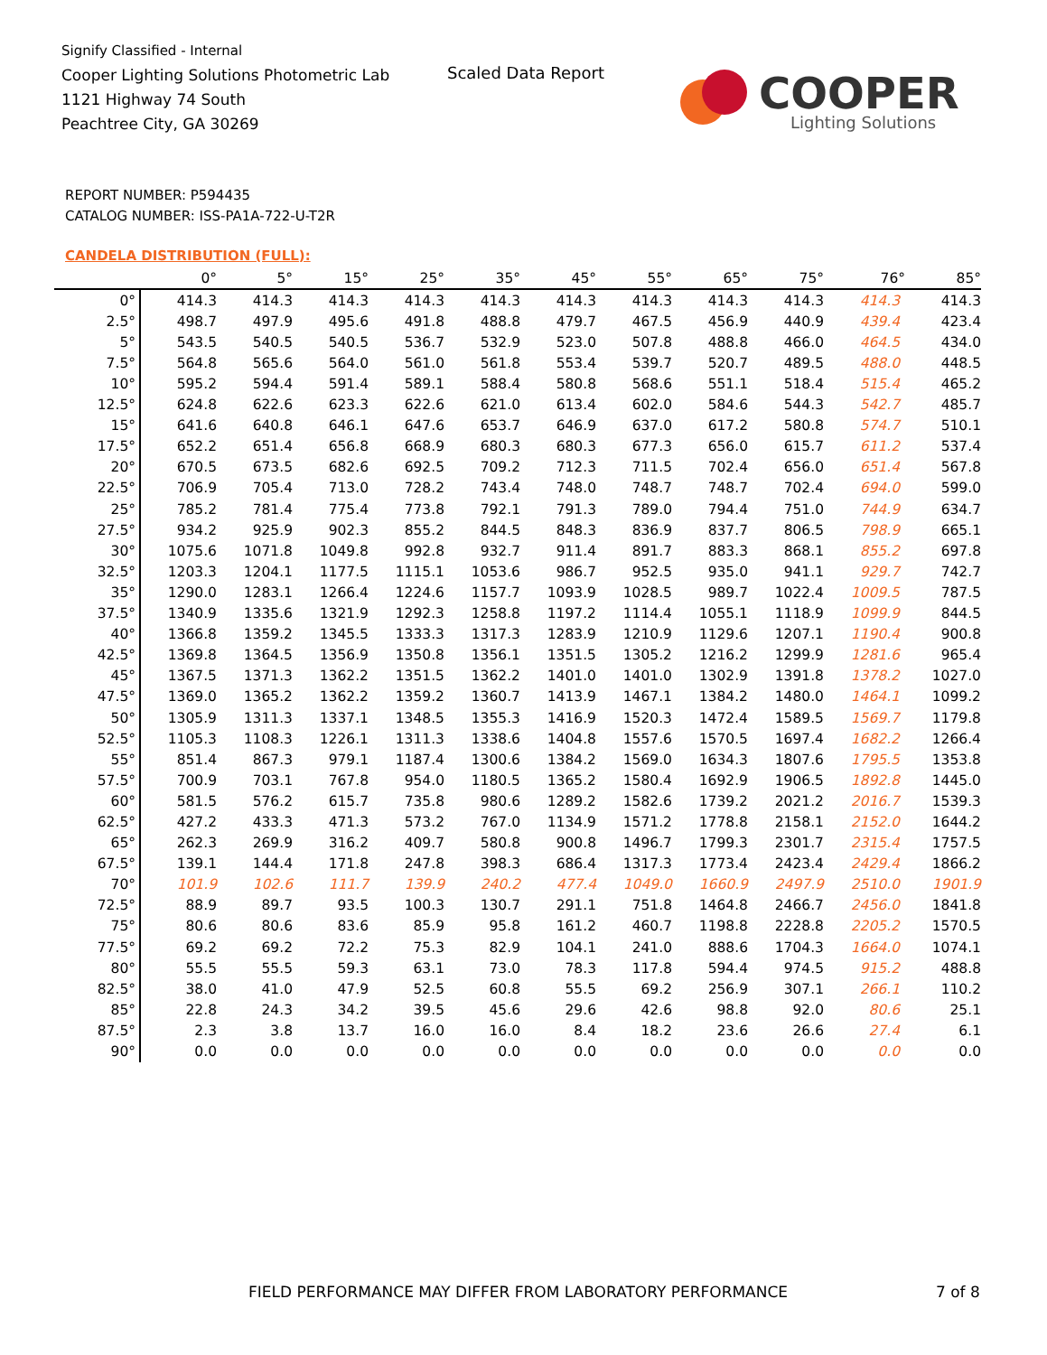Signify Classified - Internal
Cooper Lighting Solutions Photometric Lab
1121 Highway 74 South
Peachtree City, GA 30269
Scaled Data Report
COOPER
Lighting Solutions
REPORT NUMBER: P594435
CATALOG NUMBER: ISS-PA1A-722-U-T2R
CANDELA DISTRIBUTION (FULL):
| | 0° | 5° | 15° | 25° | 35° | 45° | 55° | 65° | 75° | 76° | 85° |
| --- | --- | --- | --- | --- | --- | --- | --- | --- | --- | --- | --- |
| 0° | 414.3 | 414.3 | 414.3 | 414.3 | 414.3 | 414.3 | 414.3 | 414.3 | 414.3 | 414.3 | 414.3 |
| 2.5° | 498.7 | 497.9 | 495.6 | 491.8 | 488.8 | 479.7 | 467.5 | 456.9 | 440.9 | 439.4 | 423.4 |
| 5° | 543.5 | 540.5 | 540.5 | 536.7 | 532.9 | 523.0 | 507.8 | 488.8 | 466.0 | 464.5 | 434.0 |
| 7.5° | 564.8 | 565.6 | 564.0 | 561.0 | 561.8 | 553.4 | 539.7 | 520.7 | 489.5 | 488.0 | 448.5 |
| 10° | 595.2 | 594.4 | 591.4 | 589.1 | 588.4 | 580.8 | 568.6 | 551.1 | 518.4 | 515.4 | 465.2 |
| 12.5° | 624.8 | 622.6 | 623.3 | 622.6 | 621.0 | 613.4 | 602.0 | 584.6 | 544.3 | 542.7 | 485.7 |
| 15° | 641.6 | 640.8 | 646.1 | 647.6 | 653.7 | 646.9 | 637.0 | 617.2 | 580.8 | 574.7 | 510.1 |
| 17.5° | 652.2 | 651.4 | 656.8 | 668.9 | 680.3 | 680.3 | 677.3 | 656.0 | 615.7 | 611.2 | 537.4 |
| 20° | 670.5 | 673.5 | 682.6 | 692.5 | 709.2 | 712.3 | 711.5 | 702.4 | 656.0 | 651.4 | 567.8 |
| 22.5° | 706.9 | 705.4 | 713.0 | 728.2 | 743.4 | 748.0 | 748.7 | 748.7 | 702.4 | 694.0 | 599.0 |
| 25° | 785.2 | 781.4 | 775.4 | 773.8 | 792.1 | 791.3 | 789.0 | 794.4 | 751.0 | 744.9 | 634.7 |
| 27.5° | 934.2 | 925.9 | 902.3 | 855.2 | 844.5 | 848.3 | 836.9 | 837.7 | 806.5 | 798.9 | 665.1 |
| 30° | 1075.6 | 1071.8 | 1049.8 | 992.8 | 932.7 | 911.4 | 891.7 | 883.3 | 868.1 | 855.2 | 697.8 |
| 32.5° | 1203.3 | 1204.1 | 1177.5 | 1115.1 | 1053.6 | 986.7 | 952.5 | 935.0 | 941.1 | 929.7 | 742.7 |
| 35° | 1290.0 | 1283.1 | 1266.4 | 1224.6 | 1157.7 | 1093.9 | 1028.5 | 989.7 | 1022.4 | 1009.5 | 787.5 |
| 37.5° | 1340.9 | 1335.6 | 1321.9 | 1292.3 | 1258.8 | 1197.2 | 1114.4 | 1055.1 | 1118.9 | 1099.9 | 844.5 |
| 40° | 1366.8 | 1359.2 | 1345.5 | 1333.3 | 1317.3 | 1283.9 | 1210.9 | 1129.6 | 1207.1 | 1190.4 | 900.8 |
| 42.5° | 1369.8 | 1364.5 | 1356.9 | 1350.8 | 1356.1 | 1351.5 | 1305.2 | 1216.2 | 1299.9 | 1281.6 | 965.4 |
| 45° | 1367.5 | 1371.3 | 1362.2 | 1351.5 | 1362.2 | 1401.0 | 1401.0 | 1302.9 | 1391.8 | 1378.2 | 1027.0 |
| 47.5° | 1369.0 | 1365.2 | 1362.2 | 1359.2 | 1360.7 | 1413.9 | 1467.1 | 1384.2 | 1480.0 | 1464.1 | 1099.2 |
| 50° | 1305.9 | 1311.3 | 1337.1 | 1348.5 | 1355.3 | 1416.9 | 1520.3 | 1472.4 | 1589.5 | 1569.7 | 1179.8 |
| 52.5° | 1105.3 | 1108.3 | 1226.1 | 1311.3 | 1338.6 | 1404.8 | 1557.6 | 1570.5 | 1697.4 | 1682.2 | 1266.4 |
| 55° | 851.4 | 867.3 | 979.1 | 1187.4 | 1300.6 | 1384.2 | 1569.0 | 1634.3 | 1807.6 | 1795.5 | 1353.8 |
| 57.5° | 700.9 | 703.1 | 767.8 | 954.0 | 1180.5 | 1365.2 | 1580.4 | 1692.9 | 1906.5 | 1892.8 | 1445.0 |
| 60° | 581.5 | 576.2 | 615.7 | 735.8 | 980.6 | 1289.2 | 1582.6 | 1739.2 | 2021.2 | 2016.7 | 1539.3 |
| 62.5° | 427.2 | 433.3 | 471.3 | 573.2 | 767.0 | 1134.9 | 1571.2 | 1778.8 | 2158.1 | 2152.0 | 1644.2 |
| 65° | 262.3 | 269.9 | 316.2 | 409.7 | 580.8 | 900.8 | 1496.7 | 1799.3 | 2301.7 | 2315.4 | 1757.5 |
| 67.5° | 139.1 | 144.4 | 171.8 | 247.8 | 398.3 | 686.4 | 1317.3 | 1773.4 | 2423.4 | 2429.4 | 1866.2 |
| 70° | 101.9 | 102.6 | 111.7 | 139.9 | 240.2 | 477.4 | 1049.0 | 1660.9 | 2497.9 | 2510.0 | 1901.9 |
| 72.5° | 88.9 | 89.7 | 93.5 | 100.3 | 130.7 | 291.1 | 751.8 | 1464.8 | 2466.7 | 2456.0 | 1841.8 |
| 75° | 80.6 | 80.6 | 83.6 | 85.9 | 95.8 | 161.2 | 460.7 | 1198.8 | 2228.8 | 2205.2 | 1570.5 |
| 77.5° | 69.2 | 69.2 | 72.2 | 75.3 | 82.9 | 104.1 | 241.0 | 888.6 | 1704.3 | 1664.0 | 1074.1 |
| 80° | 55.5 | 55.5 | 59.3 | 63.1 | 73.0 | 78.3 | 117.8 | 594.4 | 974.5 | 915.2 | 488.8 |
| 82.5° | 38.0 | 41.0 | 47.9 | 52.5 | 60.8 | 55.5 | 69.2 | 256.9 | 307.1 | 266.1 | 110.2 |
| 85° | 22.8 | 24.3 | 34.2 | 39.5 | 45.6 | 29.6 | 42.6 | 98.8 | 92.0 | 80.6 | 25.1 |
| 87.5° | 2.3 | 3.8 | 13.7 | 16.0 | 16.0 | 8.4 | 18.2 | 23.6 | 26.6 | 27.4 | 6.1 |
| 90° | 0.0 | 0.0 | 0.0 | 0.0 | 0.0 | 0.0 | 0.0 | 0.0 | 0.0 | 0.0 | 0.0 |
FIELD PERFORMANCE MAY DIFFER FROM LABORATORY PERFORMANCE
7 of 8